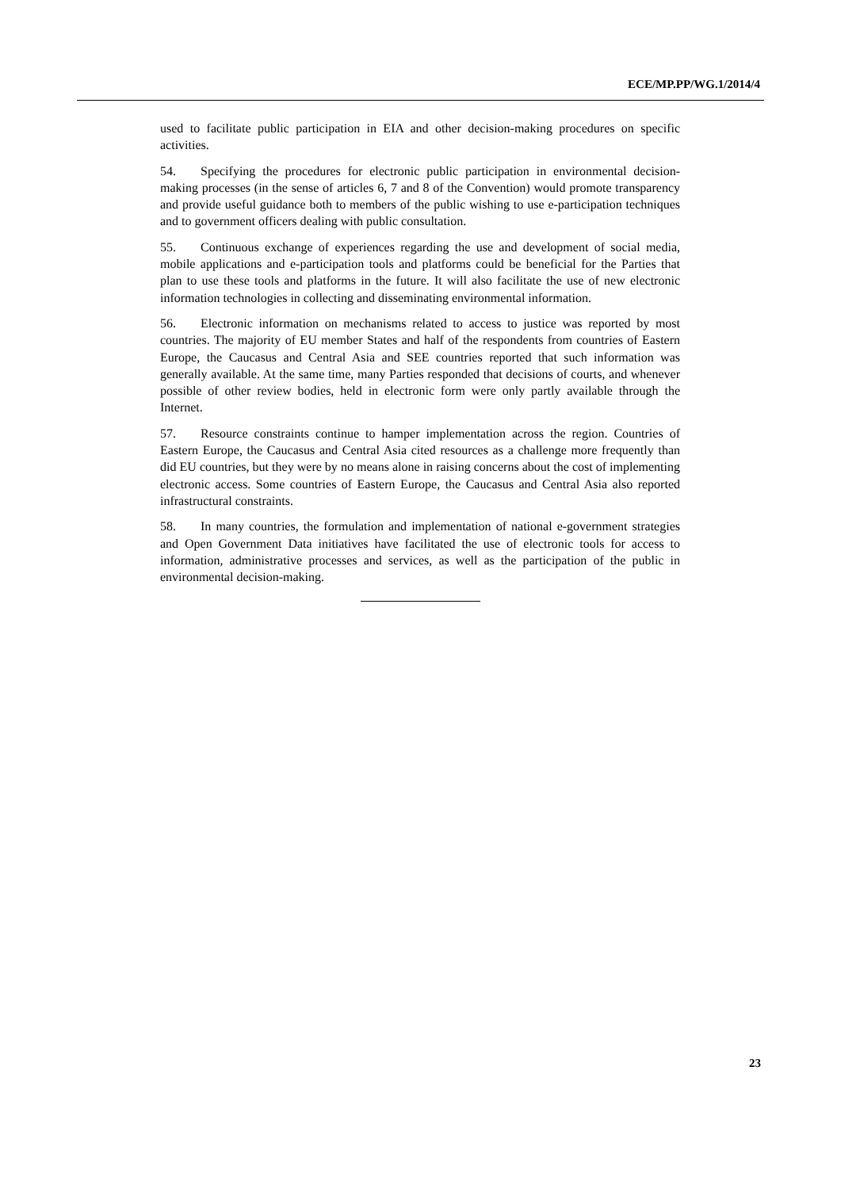ECE/MP.PP/WG.1/2014/4
used to facilitate public participation in EIA and other decision-making procedures on specific activities.
54. Specifying the procedures for electronic public participation in environmental decision-making processes (in the sense of articles 6, 7 and 8 of the Convention) would promote transparency and provide useful guidance both to members of the public wishing to use e-participation techniques and to government officers dealing with public consultation.
55. Continuous exchange of experiences regarding the use and development of social media, mobile applications and e-participation tools and platforms could be beneficial for the Parties that plan to use these tools and platforms in the future. It will also facilitate the use of new electronic information technologies in collecting and disseminating environmental information.
56. Electronic information on mechanisms related to access to justice was reported by most countries. The majority of EU member States and half of the respondents from countries of Eastern Europe, the Caucasus and Central Asia and SEE countries reported that such information was generally available. At the same time, many Parties responded that decisions of courts, and whenever possible of other review bodies, held in electronic form were only partly available through the Internet.
57. Resource constraints continue to hamper implementation across the region. Countries of Eastern Europe, the Caucasus and Central Asia cited resources as a challenge more frequently than did EU countries, but they were by no means alone in raising concerns about the cost of implementing electronic access. Some countries of Eastern Europe, the Caucasus and Central Asia also reported infrastructural constraints.
58. In many countries, the formulation and implementation of national e-government strategies and Open Government Data initiatives have facilitated the use of electronic tools for access to information, administrative processes and services, as well as the participation of the public in environmental decision-making.
23